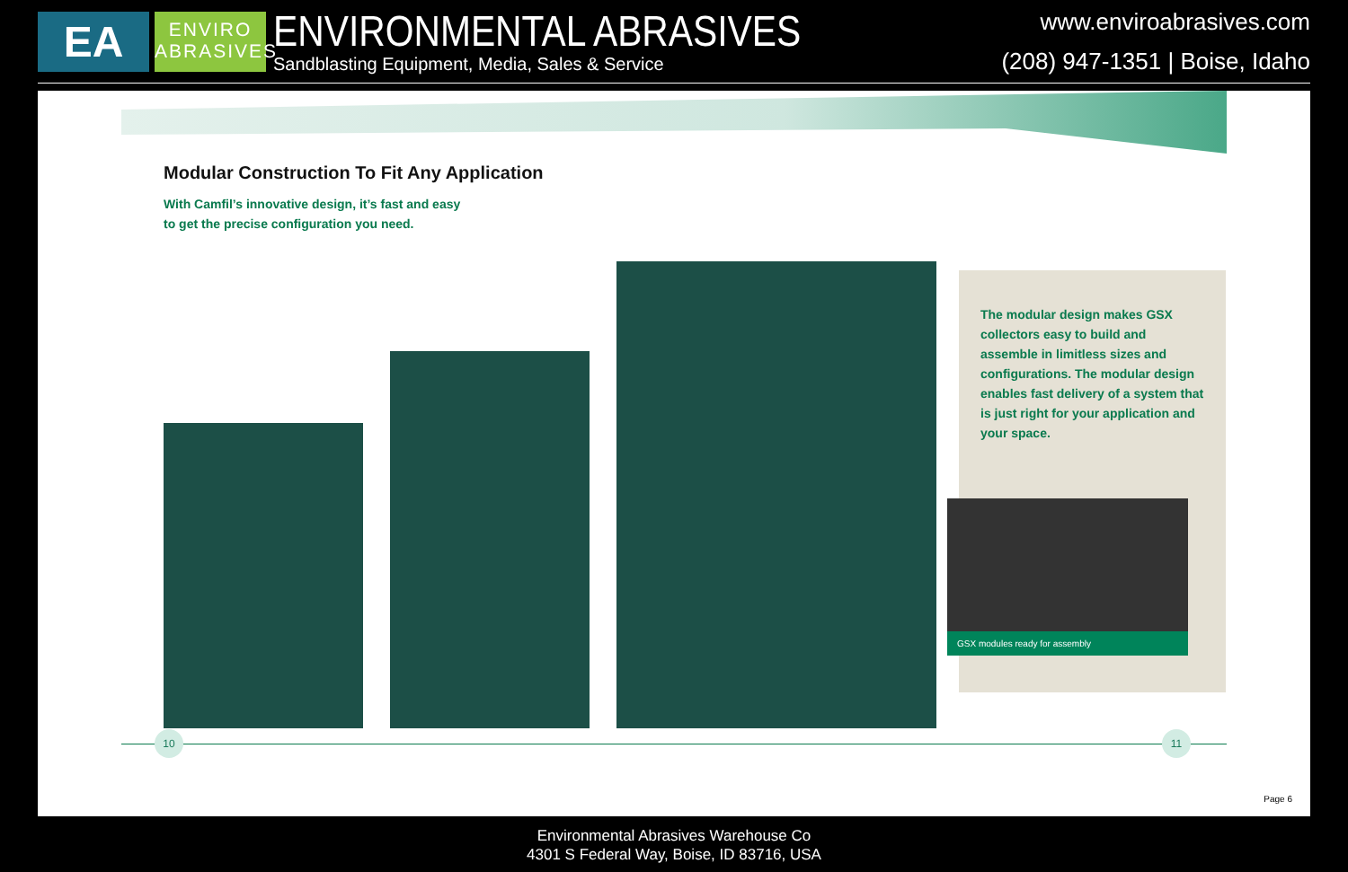EA
ENVIRO
ABRASIVES
ENVIRONMENTAL ABRASIVES
Sandblasting Equipment, Media, Sales & Service
www.enviroabrasives.com
(208) 947-1351 | Boise, Idaho
Modular Construction To Fit Any Application
With Camfil’s innovative design, it’s fast and easy
to get the precise configuration you need.
The modular design makes GSX collectors easy to build and assemble in limitless sizes and configurations. The modular design enables fast delivery of a system that is just right for your application and your space.
GSX modules ready for assembly
10 11
Page 6
Environmental Abrasives Warehouse Co
4301 S Federal Way, Boise, ID 83716, USA